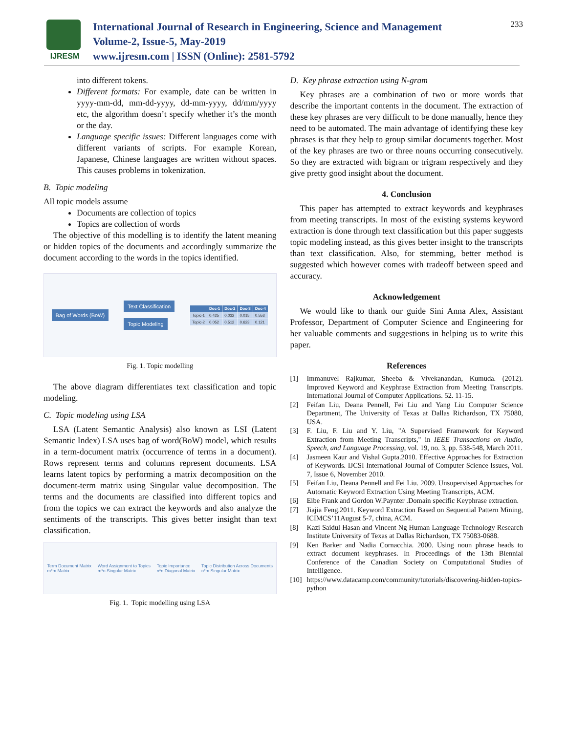IJRESM
International Journal of Research in Engineering, Science and Management
Volume-2, Issue-5, May-2019
www.ijresm.com | ISSN (Online): 2581-5792
233
into different tokens.
Different formats: For example, date can be written in yyyy-mm-dd, mm-dd-yyyy, dd-mm-yyyy, dd/mm/yyyy etc, the algorithm doesn’t specify whether it’s the month or the day.
Language specific issues: Different languages come with different variants of scripts. For example Korean, Japanese, Chinese languages are written without spaces. This causes problems in tokenization.
B. Topic modeling
All topic models assume
Documents are collection of topics
Topics are collection of words
The objective of this modelling is to identify the latent meaning or hidden topics of the documents and accordingly summarize the document according to the words in the topics identified.
Bag of Words (BoW) Text Classification
Topic Modeling
| | Doc-1 | Doc-2 | Doc-3 | Doc-4 |
| --- | --- | --- | --- | --- |
| Topic-1 | 0.425 | 0.032 | 0.015 | 0.553 |
| Topic-2 | 0.052 | 0.512 | 0.623 | 0.121 |
Fig. 1. Topic modelling
The above diagram differentiates text classification and topic modeling.
C. Topic modeling using LSA
LSA (Latent Semantic Analysis) also known as LSI (Latent Semantic Index) LSA uses bag of word(BoW) model, which results in a term-document matrix (occurrence of terms in a document). Rows represent terms and columns represent documents. LSA learns latent topics by performing a matrix decomposition on the document-term matrix using Singular value decomposition. The terms and the documents are classified into different topics and from the topics we can extract the keywords and also analyze the sentiments of the transcripts. This gives better insight than text classification.
Term Document Matrix
m*m Matrix Word Assignment to Topics
m*n Singular Matrix Topic Importance
n*n Diagonal Matrix Topic Distribution Across Documents
n*m Singular Matrix
Fig. 1. Topic modelling using LSA
D. Key phrase extraction using N-gram
Key phrases are a combination of two or more words that describe the important contents in the document. The extraction of these key phrases are very difficult to be done manually, hence they need to be automated. The main advantage of identifying these key phrases is that they help to group similar documents together. Most of the key phrases are two or three nouns occurring consecutively. So they are extracted with bigram or trigram respectively and they give pretty good insight about the document.
4. Conclusion
This paper has attempted to extract keywords and keyphrases from meeting transcripts. In most of the existing systems keyword extraction is done through text classification but this paper suggests topic modeling instead, as this gives better insight to the transcripts than text classification. Also, for stemming, better method is suggested which however comes with tradeoff between speed and accuracy.
Acknowledgement
We would like to thank our guide Sini Anna Alex, Assistant Professor, Department of Computer Science and Engineering for her valuable comments and suggestions in helping us to write this paper.
References
[1] Immanuvel Rajkumar, Sheeba & Vivekanandan, Kumuda. (2012). Improved Keyword and Keyphrase Extraction from Meeting Transcripts. International Journal of Computer Applications. 52. 11-15.
[2] Feifan Liu, Deana Pennell, Fei Liu and Yang Liu Computer Science Department, The University of Texas at Dallas Richardson, TX 75080, USA.
[3] F. Liu, F. Liu and Y. Liu, "A Supervised Framework for Keyword Extraction from Meeting Transcripts," in IEEE Transactions on Audio, Speech, and Language Processing, vol. 19, no. 3, pp. 538-548, March 2011.
[4] Jasmeen Kaur and Vishal Gupta.2010. Effective Approaches for Extraction of Keywords. IJCSI International Journal of Computer Science Issues, Vol. 7, Issue 6, November 2010.
[5] Feifan Liu, Deana Pennell and Fei Liu. 2009. Unsupervised Approaches for Automatic Keyword Extraction Using Meeting Transcripts, ACM.
[6] Eibe Frank and Gordon W.Paynter .Domain specific Keyphrase extraction.
[7] Jiajia Feng.2011. Keyword Extraction Based on Sequential Pattern Mining, ICIMCS’11August 5-7, china, ACM.
[8] Kazi Saidul Hasan and Vincent Ng Human Language Technology Research Institute University of Texas at Dallas Richardson, TX 75083-0688.
[9] Ken Barker and Nadia Cornacchia. 2000. Using noun phrase heads to extract document keyphrases. In Proceedings of the 13th Biennial Conference of the Canadian Society on Computational Studies of Intelligence.
[10] https://www.datacamp.com/community/tutorials/discovering-hidden-topics-python